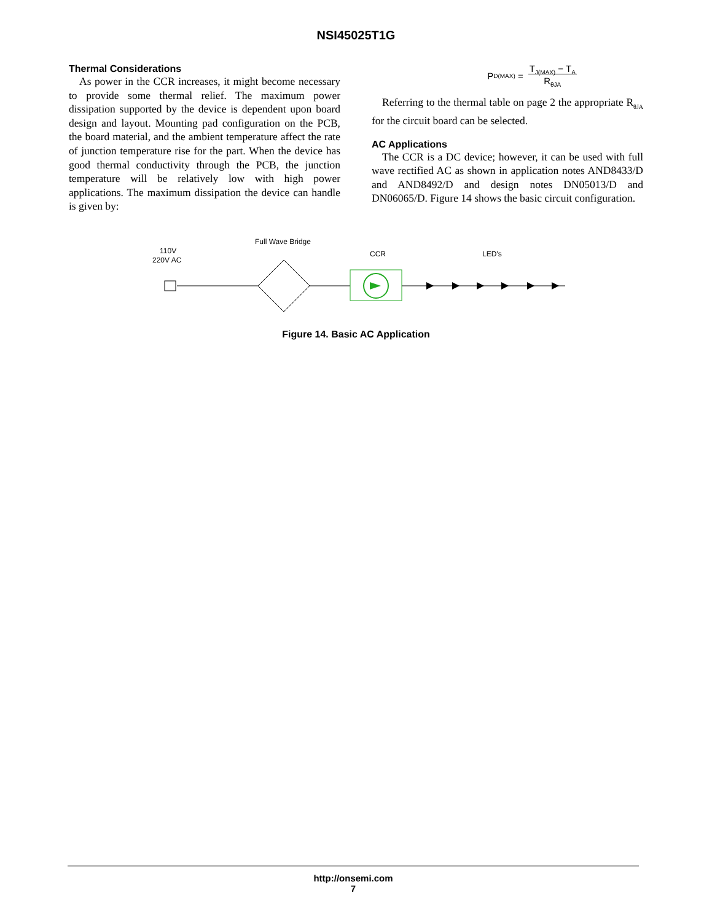NSI45025T1G
Thermal Considerations
As power in the CCR increases, it might become necessary to provide some thermal relief. The maximum power dissipation supported by the device is dependent upon board design and layout. Mounting pad configuration on the PCB, the board material, and the ambient temperature affect the rate of junction temperature rise for the part. When the device has good thermal conductivity through the PCB, the junction temperature will be relatively low with high power applications. The maximum dissipation the device can handle is given by:
P<sub>D(MAX)</sub> = T<sub>J(MAX)</sub> − T<sub>A</sub>
R<sub>θJA</sub>
Referring to the thermal table on page 2 the appropriate R<sub>θJA</sub> for the circuit board can be selected.
AC Applications
The CCR is a DC device; however, it can be used with full wave rectified AC as shown in application notes AND8433/D and AND8492/D and design notes DN05013/D and DN06065/D. Figure 14 shows the basic circuit configuration.
110V
220V AC
Full Wave Bridge
CCR
LED's
Figure 14. Basic AC Application
http://onsemi.com
7